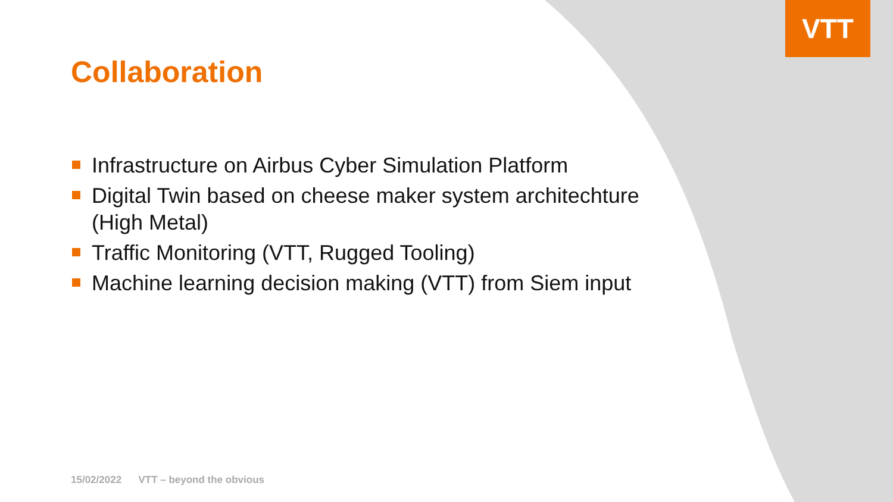VTT
Collaboration
Infrastructure on Airbus Cyber Simulation Platform
Digital Twin based on cheese maker system architechture (High Metal)
Traffic Monitoring (VTT, Rugged Tooling)
Machine learning decision making (VTT) from Siem input
15/02/2022 VTT – beyond the obvious